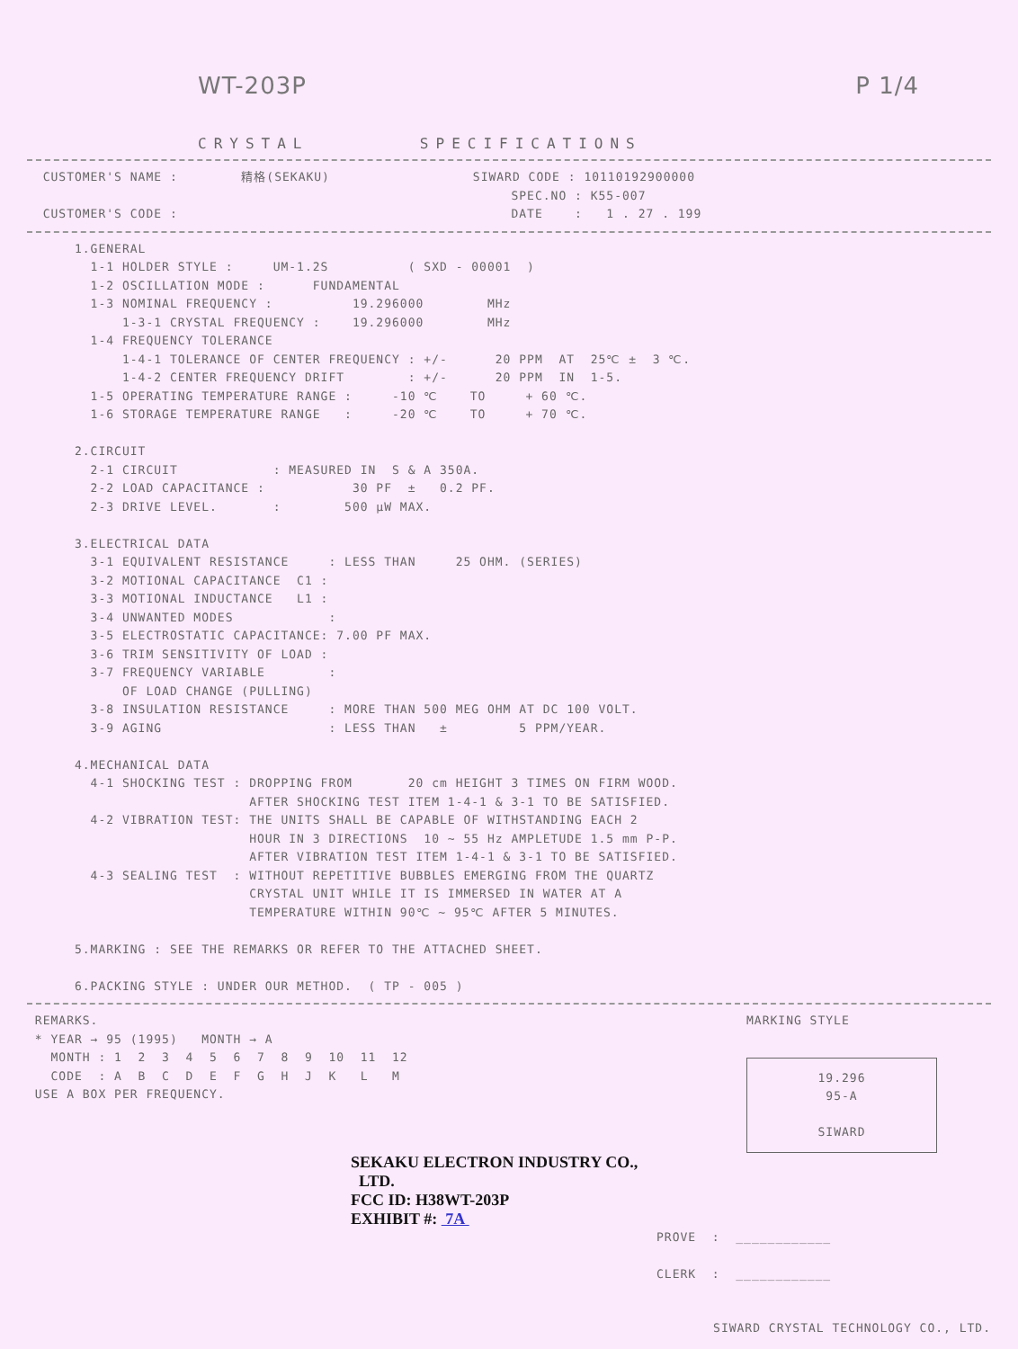WT-203P P 1/4
CRYSTAL SPECIFICATIONS
  CUSTOMER'S NAME :        精格(SEKAKU)                  SIWARD CODE : 10110192900000
                                                             SPEC.NO : K55-007
  CUSTOMER'S CODE :                                          DATE    :   1 . 27 . 199
      1.GENERAL
        1-1 HOLDER STYLE :     UM-1.2S          ( SXD - 00001  )
        1-2 OSCILLATION MODE :      FUNDAMENTAL
        1-3 NOMINAL FREQUENCY :          19.296000        MHz
            1-3-1 CRYSTAL FREQUENCY :    19.296000        MHz
        1-4 FREQUENCY TOLERANCE
            1-4-1 TOLERANCE OF CENTER FREQUENCY : +/-      20 PPM  AT  25℃ ±  3 ℃.
            1-4-2 CENTER FREQUENCY DRIFT        : +/-      20 PPM  IN  1-5.
        1-5 OPERATING TEMPERATURE RANGE :     -10 ℃    TO     + 60 ℃.
        1-6 STORAGE TEMPERATURE RANGE   :     -20 ℃    TO     + 70 ℃.

      2.CIRCUIT
        2-1 CIRCUIT            : MEASURED IN  S & A 350A.
        2-2 LOAD CAPACITANCE :           30 PF  ±   0.2 PF.
        2-3 DRIVE LEVEL.       :        500 μW MAX.

      3.ELECTRICAL DATA
        3-1 EQUIVALENT RESISTANCE     : LESS THAN     25 OHM. (SERIES)
        3-2 MOTIONAL CAPACITANCE  C1 :
        3-3 MOTIONAL INDUCTANCE   L1 :
        3-4 UNWANTED MODES            :
        3-5 ELECTROSTATIC CAPACITANCE: 7.00 PF MAX.
        3-6 TRIM SENSITIVITY OF LOAD :
        3-7 FREQUENCY VARIABLE        :
            OF LOAD CHANGE (PULLING)
        3-8 INSULATION RESISTANCE     : MORE THAN 500 MEG OHM AT DC 100 VOLT.
        3-9 AGING                     : LESS THAN   ±         5 PPM/YEAR.

      4.MECHANICAL DATA
        4-1 SHOCKING TEST : DROPPING FROM       20 cm HEIGHT 3 TIMES ON FIRM WOOD.
                            AFTER SHOCKING TEST ITEM 1-4-1 & 3-1 TO BE SATISFIED.
        4-2 VIBRATION TEST: THE UNITS SHALL BE CAPABLE OF WITHSTANDING EACH 2
                            HOUR IN 3 DIRECTIONS  10 ~ 55 Hz AMPLETUDE 1.5 mm P-P.
                            AFTER VIBRATION TEST ITEM 1-4-1 & 3-1 TO BE SATISFIED.
        4-3 SEALING TEST  : WITHOUT REPETITIVE BUBBLES EMERGING FROM THE QUARTZ
                            CRYSTAL UNIT WHILE IT IS IMMERSED IN WATER AT A
                            TEMPERATURE WITHIN 90℃ ~ 95℃ AFTER 5 MINUTES.

      5.MARKING : SEE THE REMARKS OR REFER TO THE ATTACHED SHEET.

      6.PACKING STYLE : UNDER OUR METHOD.  ( TP - 005 )
 REMARKS.
 * YEAR → 95 (1995)   MONTH → A
   MONTH : 1  2  3  4  5  6  7  8  9  10  11  12
   CODE  : A  B  C  D  E  F  G  H  J  K   L   M
 USE A BOX PER FREQUENCY.
MARKING STYLE
19.296
95-A
SIWARD
SEKAKU ELECTRON INDUSTRY CO.,
LTD.
FCC ID: H38WT-203P
EXHIBIT #: 7A
PROVE  :  ____________
        
CLERK  :  ____________
SIWARD CRYSTAL TECHNOLOGY CO., LTD.